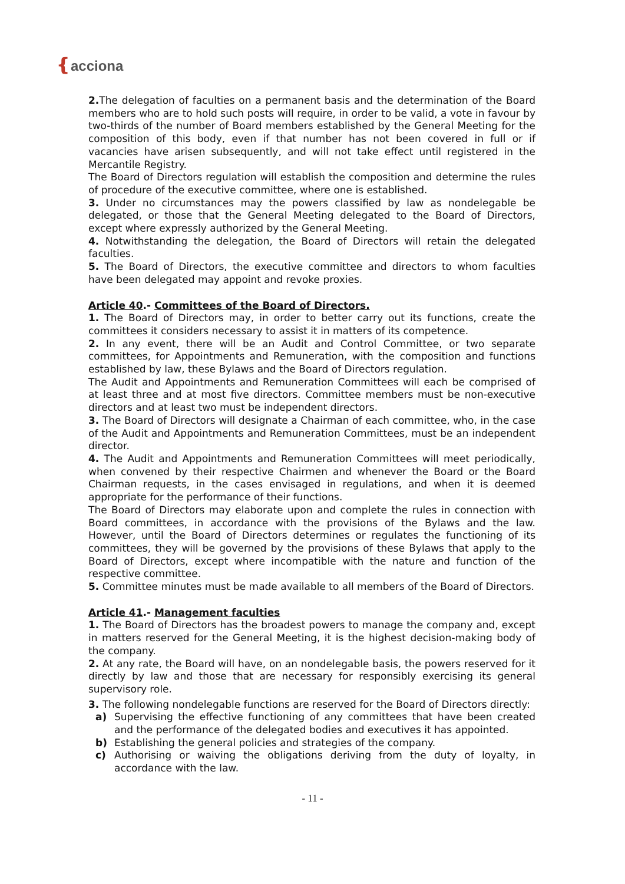❴acciona
2. The delegation of faculties on a permanent basis and the determination of the Board members who are to hold such posts will require, in order to be valid, a vote in favour by two-thirds of the number of Board members established by the General Meeting for the composition of this body, even if that number has not been covered in full or if vacancies have arisen subsequently, and will not take effect until registered in the Mercantile Registry.
The Board of Directors regulation will establish the composition and determine the rules of procedure of the executive committee, where one is established.
3. Under no circumstances may the powers classified by law as nondelegable be delegated, or those that the General Meeting delegated to the Board of Directors, except where expressly authorized by the General Meeting.
4. Notwithstanding the delegation, the Board of Directors will retain the delegated faculties.
5. The Board of Directors, the executive committee and directors to whom faculties have been delegated may appoint and revoke proxies.
Article 40.- Committees of the Board of Directors.
1. The Board of Directors may, in order to better carry out its functions, create the committees it considers necessary to assist it in matters of its competence.
2. In any event, there will be an Audit and Control Committee, or two separate committees, for Appointments and Remuneration, with the composition and functions established by law, these Bylaws and the Board of Directors regulation.
The Audit and Appointments and Remuneration Committees will each be comprised of at least three and at most five directors. Committee members must be non-executive directors and at least two must be independent directors.
3. The Board of Directors will designate a Chairman of each committee, who, in the case of the Audit and Appointments and Remuneration Committees, must be an independent director.
4. The Audit and Appointments and Remuneration Committees will meet periodically, when convened by their respective Chairmen and whenever the Board or the Board Chairman requests, in the cases envisaged in regulations, and when it is deemed appropriate for the performance of their functions.
The Board of Directors may elaborate upon and complete the rules in connection with Board committees, in accordance with the provisions of the Bylaws and the law. However, until the Board of Directors determines or regulates the functioning of its committees, they will be governed by the provisions of these Bylaws that apply to the Board of Directors, except where incompatible with the nature and function of the respective committee.
5. Committee minutes must be made available to all members of the Board of Directors.
Article 41.- Management faculties
1. The Board of Directors has the broadest powers to manage the company and, except in matters reserved for the General Meeting, it is the highest decision-making body of the company.
2. At any rate, the Board will have, on an nondelegable basis, the powers reserved for it directly by law and those that are necessary for responsibly exercising its general supervisory role.
3. The following nondelegable functions are reserved for the Board of Directors directly:
a) Supervising the effective functioning of any committees that have been created and the performance of the delegated bodies and executives it has appointed.
b) Establishing the general policies and strategies of the company.
c) Authorising or waiving the obligations deriving from the duty of loyalty, in accordance with the law.
- 11 -